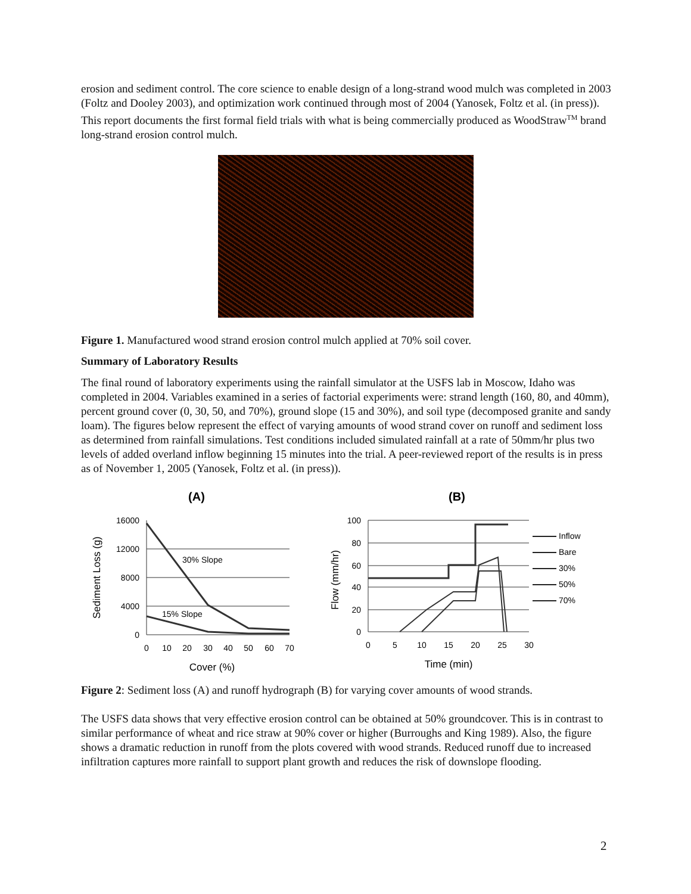erosion and sediment control. The core science to enable design of a long-strand wood mulch was completed in 2003 (Foltz and Dooley 2003), and optimization work continued through most of 2004 (Yanosek, Foltz et al. (in press)). This report documents the first formal field trials with what is being commercially produced as WoodStraw<sup>TM</sup> brand long-strand erosion control mulch.
Figure 1. Manufactured wood strand erosion control mulch applied at 70% soil cover.
Summary of Laboratory Results
The final round of laboratory experiments using the rainfall simulator at the USFS lab in Moscow, Idaho was completed in 2004. Variables examined in a series of factorial experiments were: strand length (160, 80, and 40mm), percent ground cover (0, 30, 50, and 70%), ground slope (15 and 30%), and soil type (decomposed granite and sandy loam). The figures below represent the effect of varying amounts of wood strand cover on runoff and sediment loss as determined from rainfall simulations. Test conditions included simulated rainfall at a rate of 50mm/hr plus two levels of added overland inflow beginning 15 minutes into the trial. A peer-reviewed report of the results is in press as of November 1, 2005 (Yanosek, Foltz et al. (in press)).
(A)
(B)
16000
12000
8000
4000
0
100
80
60
40
20
0
0
10
20
30
40
50
60
70
0
5
10
15
20
25
30
Cover (%)
Time (min)
30% Slope
15% Slope
Sediment Loss (g)
Flow (mm/hr)
Inflow
Bare
30%
50%
70%
Figure 2: Sediment loss (A) and runoff hydrograph (B) for varying cover amounts of wood strands.
The USFS data shows that very effective erosion control can be obtained at 50% groundcover. This is in contrast to similar performance of wheat and rice straw at 90% cover or higher (Burroughs and King 1989). Also, the figure shows a dramatic reduction in runoff from the plots covered with wood strands. Reduced runoff due to increased infiltration captures more rainfall to support plant growth and reduces the risk of downslope flooding.
2